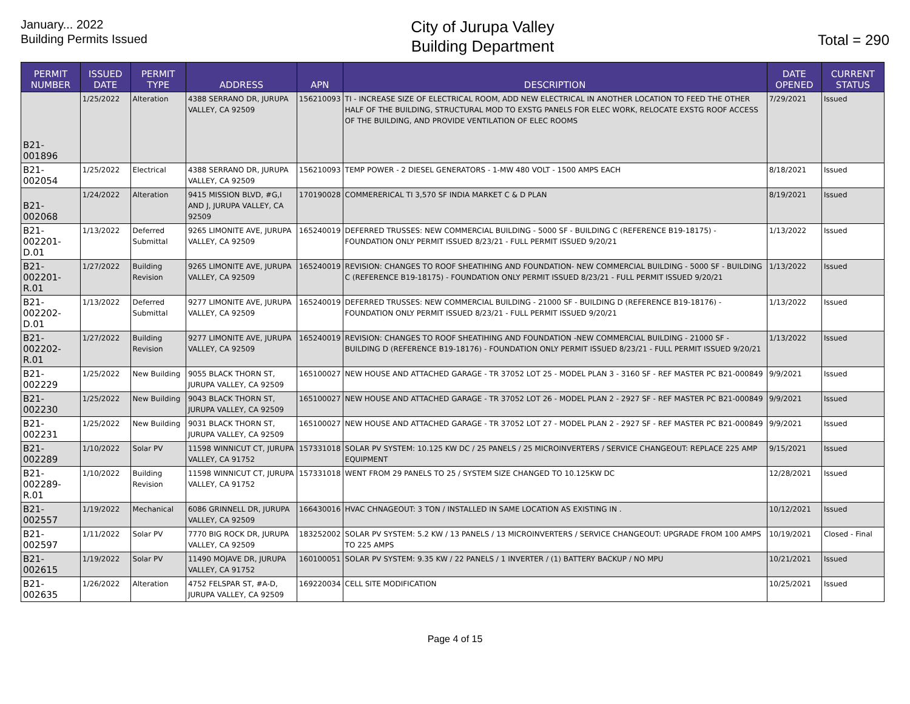January... 2022
Building Permits Issued
City of Jurupa Valley
Building Department
Total = 290
| PERMIT NUMBER | ISSUED DATE | PERMIT TYPE | ADDRESS | APN | DESCRIPTION | DATE OPENED | CURRENT STATUS |
| --- | --- | --- | --- | --- | --- | --- | --- |
| B21-001896 | 1/25/2022 | Alteration | 4388 SERRANO DR, JURUPA VALLEY, CA 92509 | 156210093 | TI - INCREASE SIZE OF ELECTRICAL ROOM, ADD NEW ELECTRICAL IN ANOTHER LOCATION TO FEED THE OTHER HALF OF THE BUILDING, STRUCTURAL MOD TO EXSTG PANELS FOR ELEC WORK, RELOCATE EXSTG ROOF ACCESS OF THE BUILDING, AND PROVIDE VENTILATION OF ELEC ROOMS | 7/29/2021 | Issued |
| B21-002054 | 1/25/2022 | Electrical | 4388 SERRANO DR, JURUPA VALLEY, CA 92509 | 156210093 | TEMP POWER - 2 DIESEL GENERATORS - 1-MW 480 VOLT - 1500 AMPS EACH | 8/18/2021 | Issued |
| B21-002068 | 1/24/2022 | Alteration | 9415 MISSION BLVD, #G,I AND J, JURUPA VALLEY, CA 92509 | 170190028 | COMMERERICAL TI 3,570 SF INDIA MARKET C & D PLAN | 8/19/2021 | Issued |
| B21-002201-D.01 | 1/13/2022 | Deferred Submittal | 9265 LIMONITE AVE, JURUPA VALLEY, CA 92509 | 165240019 | DEFERRED TRUSSES: NEW COMMERCIAL BUILDING - 5000 SF - BUILDING C (REFERENCE B19-18175) - FOUNDATION ONLY PERMIT ISSUED 8/23/21 - FULL PERMIT ISSUED 9/20/21 | 1/13/2022 | Issued |
| B21-002201-R.01 | 1/27/2022 | Building Revision | 9265 LIMONITE AVE, JURUPA VALLEY, CA 92509 | 165240019 | REVISION: CHANGES TO ROOF SHEATIHING AND FOUNDATION- NEW COMMERCIAL BUILDING - 5000 SF - BUILDING C (REFERENCE B19-18175) - FOUNDATION ONLY PERMIT ISSUED 8/23/21 - FULL PERMIT ISSUED 9/20/21 | 1/13/2022 | Issued |
| B21-002202-D.01 | 1/13/2022 | Deferred Submittal | 9277 LIMONITE AVE, JURUPA VALLEY, CA 92509 | 165240019 | DEFERRED TRUSSES: NEW COMMERCIAL BUILDING - 21000 SF - BUILDING D (REFERENCE B19-18176) - FOUNDATION ONLY PERMIT ISSUED 8/23/21 - FULL PERMIT ISSUED 9/20/21 | 1/13/2022 | Issued |
| B21-002202-R.01 | 1/27/2022 | Building Revision | 9277 LIMONITE AVE, JURUPA VALLEY, CA 92509 | 165240019 | REVISION: CHANGES TO ROOF SHEATIHING AND FOUNDATION -NEW COMMERCIAL BUILDING - 21000 SF - BUILDING D (REFERENCE B19-18176) - FOUNDATION ONLY PERMIT ISSUED 8/23/21 - FULL PERMIT ISSUED 9/20/21 | 1/13/2022 | Issued |
| B21-002229 | 1/25/2022 | New Building | 9055 BLACK THORN ST, JURUPA VALLEY, CA 92509 | 165100027 | NEW HOUSE AND ATTACHED GARAGE - TR 37052 LOT 25 - MODEL PLAN 3 - 3160 SF - REF MASTER PC B21-000849 | 9/9/2021 | Issued |
| B21-002230 | 1/25/2022 | New Building | 9043 BLACK THORN ST, JURUPA VALLEY, CA 92509 | 165100027 | NEW HOUSE AND ATTACHED GARAGE - TR 37052 LOT 26 - MODEL PLAN 2 - 2927 SF - REF MASTER PC B21-000849 | 9/9/2021 | Issued |
| B21-002231 | 1/25/2022 | New Building | 9031 BLACK THORN ST, JURUPA VALLEY, CA 92509 | 165100027 | NEW HOUSE AND ATTACHED GARAGE - TR 37052 LOT 27 - MODEL PLAN 2 - 2927 SF - REF MASTER PC B21-000849 | 9/9/2021 | Issued |
| B21-002289 | 1/10/2022 | Solar PV | 11598 WINNICUT CT, JURUPA VALLEY, CA 91752 | 157331018 | SOLAR PV SYSTEM: 10.125 KW DC / 25 PANELS / 25 MICROINVERTERS / SERVICE CHANGEOUT: REPLACE 225 AMP EQUIPMENT | 9/15/2021 | Issued |
| B21-002289-R.01 | 1/10/2022 | Building Revision | 11598 WINNICUT CT, JURUPA VALLEY, CA 91752 | 157331018 | WENT FROM 29 PANELS TO 25 / SYSTEM SIZE CHANGED TO 10.125KW DC | 12/28/2021 | Issued |
| B21-002557 | 1/19/2022 | Mechanical | 6086 GRINNELL DR, JURUPA VALLEY, CA 92509 | 166430016 | HVAC CHNAGEOUT: 3 TON / INSTALLED IN SAME LOCATION AS EXISTING IN . | 10/12/2021 | Issued |
| B21-002597 | 1/11/2022 | Solar PV | 7770 BIG ROCK DR, JURUPA VALLEY, CA 92509 | 183252002 | SOLAR PV SYSTEM: 5.2 KW / 13 PANELS / 13 MICROINVERTERS / SERVICE CHANGEOUT: UPGRADE FROM 100 AMPS TO 225 AMPS | 10/19/2021 | Closed - Final |
| B21-002615 | 1/19/2022 | Solar PV | 11490 MOJAVE DR, JURUPA VALLEY, CA 91752 | 160100051 | SOLAR PV SYSTEM: 9.35 KW / 22 PANELS / 1 INVERTER / (1) BATTERY BACKUP / NO MPU | 10/21/2021 | Issued |
| B21-002635 | 1/26/2022 | Alteration | 4752 FELSPAR ST, #A-D, JURUPA VALLEY, CA 92509 | 169220034 | CELL SITE MODIFICATION | 10/25/2021 | Issued |
Page 4 of 15